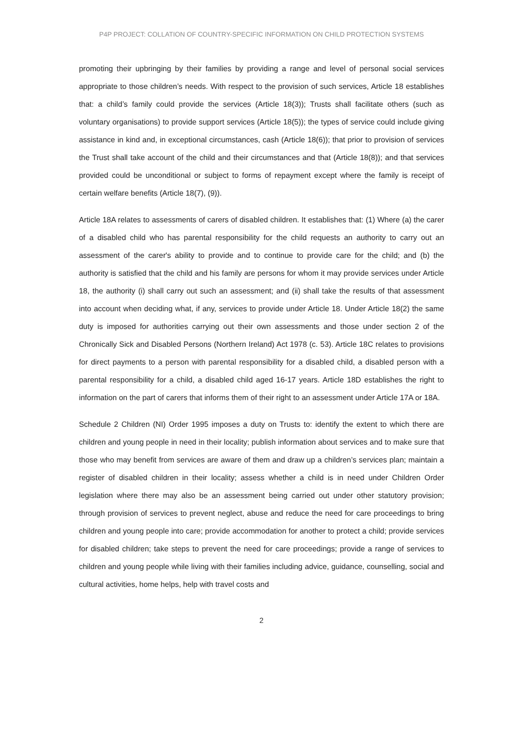P4P PROJECT: COLLATION OF COUNTRY-SPECIFIC INFORMATION ON CHILD PROTECTION SYSTEMS
promoting their upbringing by their families by providing a range and level of personal social services appropriate to those children’s needs. With respect to the provision of such services, Article 18 establishes that: a child’s family could provide the services (Article 18(3)); Trusts shall facilitate others (such as voluntary organisations) to provide support services (Article 18(5)); the types of service could include giving assistance in kind and, in exceptional circumstances, cash (Article 18(6)); that prior to provision of services the Trust shall take account of the child and their circumstances and that (Article 18(8)); and that services provided could be unconditional or subject to forms of repayment except where the family is receipt of certain welfare benefits (Article 18(7), (9)).
Article 18A relates to assessments of carers of disabled children. It establishes that: (1) Where (a) the carer of a disabled child who has parental responsibility for the child requests an authority to carry out an assessment of the carer's ability to provide and to continue to provide care for the child; and (b) the authority is satisfied that the child and his family are persons for whom it may provide services under Article 18, the authority (i) shall carry out such an assessment; and (ii) shall take the results of that assessment into account when deciding what, if any, services to provide under Article 18. Under Article 18(2) the same duty is imposed for authorities carrying out their own assessments and those under section 2 of the Chronically Sick and Disabled Persons (Northern Ireland) Act 1978 (c. 53). Article 18C relates to provisions for direct payments to a person with parental responsibility for a disabled child, a disabled person with a parental responsibility for a child, a disabled child aged 16-17 years. Article 18D establishes the right to information on the part of carers that informs them of their right to an assessment under Article 17A or 18A.
Schedule 2 Children (NI) Order 1995 imposes a duty on Trusts to: identify the extent to which there are children and young people in need in their locality; publish information about services and to make sure that those who may benefit from services are aware of them and draw up a children’s services plan; maintain a register of disabled children in their locality; assess whether a child is in need under Children Order legislation where there may also be an assessment being carried out under other statutory provision; through provision of services to prevent neglect, abuse and reduce the need for care proceedings to bring children and young people into care; provide accommodation for another to protect a child; provide services for disabled children; take steps to prevent the need for care proceedings; provide a range of services to children and young people while living with their families including advice, guidance, counselling, social and cultural activities, home helps, help with travel costs and
2